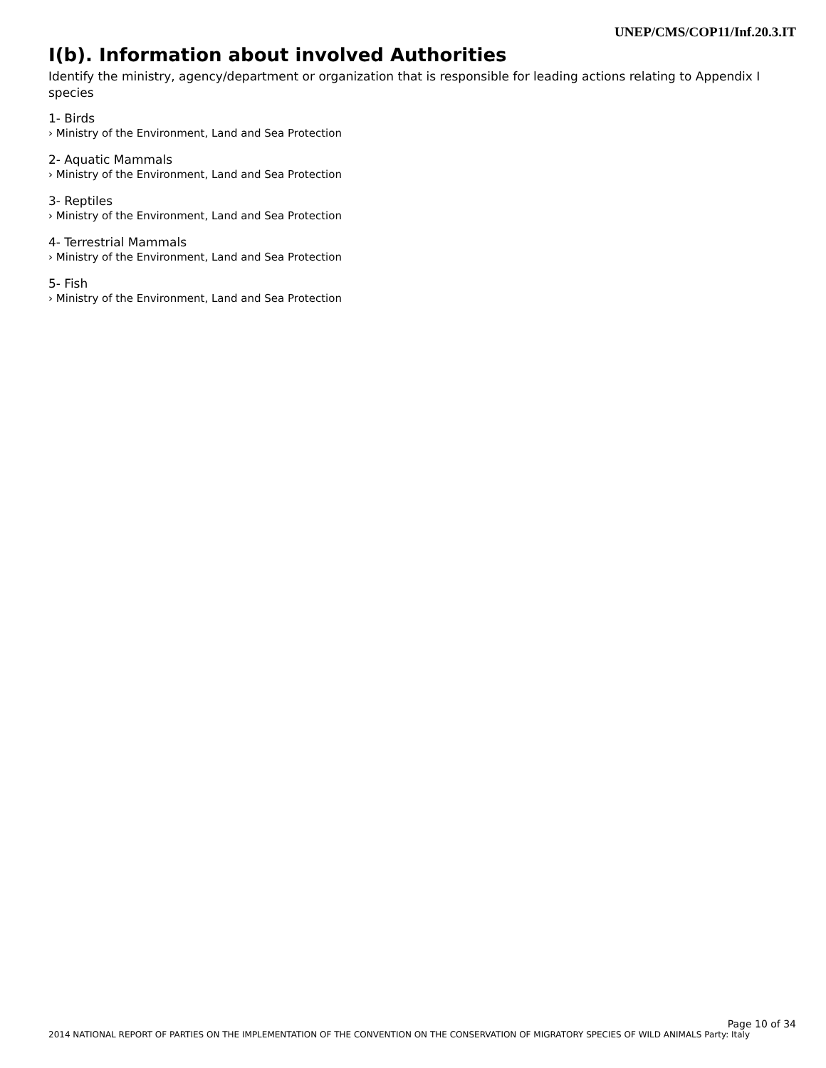UNEP/CMS/COP11/Inf.20.3.IT
I(b). Information about involved Authorities
Identify the ministry, agency/department or organization that is responsible for leading actions relating to Appendix I species
1- Birds
› Ministry of the Environment, Land and Sea Protection
2- Aquatic Mammals
› Ministry of the Environment, Land and Sea Protection
3- Reptiles
› Ministry of the Environment, Land and Sea Protection
4- Terrestrial Mammals
› Ministry of the Environment, Land and Sea Protection
5- Fish
› Ministry of the Environment, Land and Sea Protection
Page 10 of 34
2014 NATIONAL REPORT OF PARTIES ON THE IMPLEMENTATION OF THE CONVENTION ON THE CONSERVATION OF MIGRATORY SPECIES OF WILD ANIMALS Party: Italy